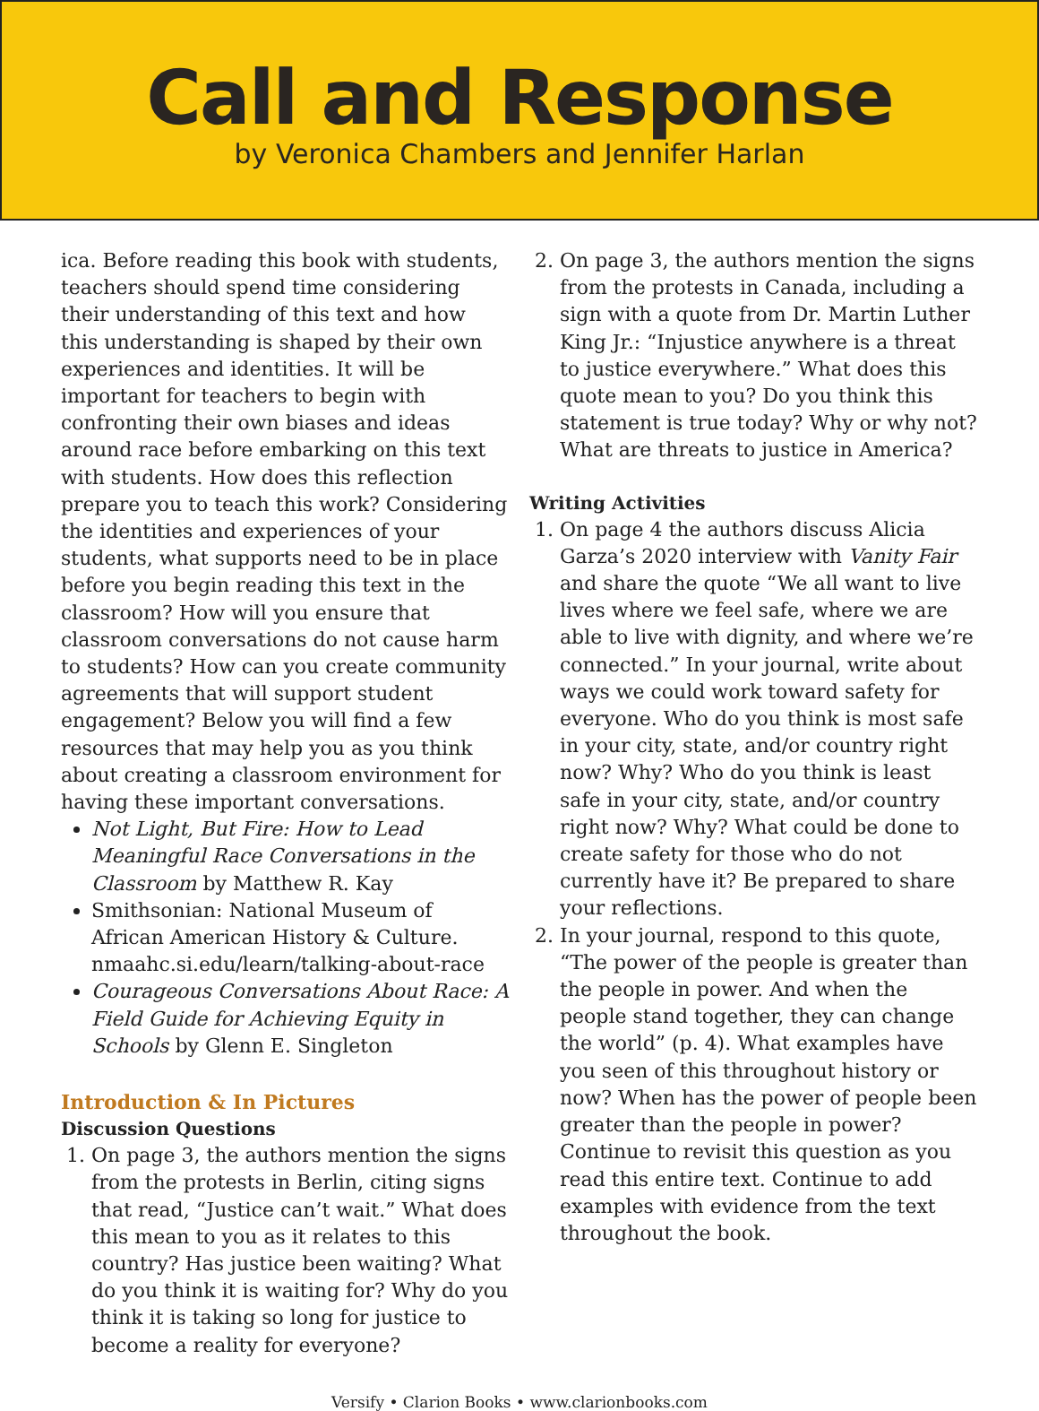Call and Response
by Veronica Chambers and Jennifer Harlan
ica. Before reading this book with students, teachers should spend time considering their understanding of this text and how this understanding is shaped by their own experiences and identities. It will be important for teachers to begin with confronting their own biases and ideas around race before embarking on this text with students. How does this reflection prepare you to teach this work? Considering the identities and experiences of your students, what supports need to be in place before you begin reading this text in the classroom? How will you ensure that classroom conversations do not cause harm to students? How can you create community agreements that will support student engagement? Below you will find a few resources that may help you as you think about creating a classroom environment for having these important conversations.
Not Light, But Fire: How to Lead Meaningful Race Conversations in the Classroom by Matthew R. Kay
Smithsonian: National Museum of African American History & Culture. nmaahc.si.edu/learn/talking-about-race
Courageous Conversations About Race: A Field Guide for Achieving Equity in Schools by Glenn E. Singleton
Introduction & In Pictures
Discussion Questions
1. On page 3, the authors mention the signs from the protests in Berlin, citing signs that read, “Justice can’t wait.” What does this mean to you as it relates to this country? Has justice been waiting? What do you think it is waiting for? Why do you think it is taking so long for justice to become a reality for everyone?
2. On page 3, the authors mention the signs from the protests in Canada, including a sign with a quote from Dr. Martin Luther King Jr.: “Injustice anywhere is a threat to justice everywhere.” What does this quote mean to you? Do you think this statement is true today? Why or why not? What are threats to justice in America?
Writing Activities
1. On page 4 the authors discuss Alicia Garza’s 2020 interview with Vanity Fair and share the quote “We all want to live lives where we feel safe, where we are able to live with dignity, and where we’re connected.” In your journal, write about ways we could work toward safety for everyone. Who do you think is most safe in your city, state, and/or country right now? Why? Who do you think is least safe in your city, state, and/or country right now? Why? What could be done to create safety for those who do not currently have it? Be prepared to share your reflections.
2. In your journal, respond to this quote, “The power of the people is greater than the people in power. And when the people stand together, they can change the world” (p. 4). What examples have you seen of this throughout history or now? When has the power of people been greater than the people in power? Continue to revisit this question as you read this entire text. Continue to add examples with evidence from the text throughout the book.
Versify • Clarion Books • www.clarionbooks.com